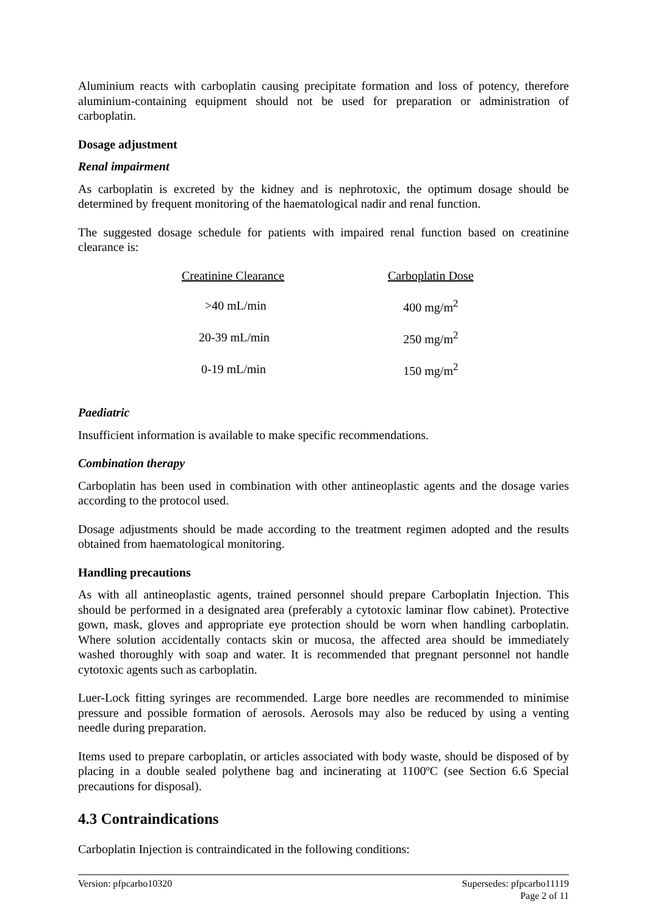Aluminium reacts with carboplatin causing precipitate formation and loss of potency, therefore aluminium-containing equipment should not be used for preparation or administration of carboplatin.
Dosage adjustment
Renal impairment
As carboplatin is excreted by the kidney and is nephrotoxic, the optimum dosage should be determined by frequent monitoring of the haematological nadir and renal function.
The suggested dosage schedule for patients with impaired renal function based on creatinine clearance is:
| Creatinine Clearance | Carboplatin Dose |
| --- | --- |
| >40 mL/min | 400 mg/m<sup>2</sup> |
| 20-39 mL/min | 250 mg/m<sup>2</sup> |
| 0-19 mL/min | 150 mg/m<sup>2</sup> |
Paediatric
Insufficient information is available to make specific recommendations.
Combination therapy
Carboplatin has been used in combination with other antineoplastic agents and the dosage varies according to the protocol used.
Dosage adjustments should be made according to the treatment regimen adopted and the results obtained from haematological monitoring.
Handling precautions
As with all antineoplastic agents, trained personnel should prepare Carboplatin Injection. This should be performed in a designated area (preferably a cytotoxic laminar flow cabinet). Protective gown, mask, gloves and appropriate eye protection should be worn when handling carboplatin. Where solution accidentally contacts skin or mucosa, the affected area should be immediately washed thoroughly with soap and water. It is recommended that pregnant personnel not handle cytotoxic agents such as carboplatin.
Luer-Lock fitting syringes are recommended. Large bore needles are recommended to minimise pressure and possible formation of aerosols. Aerosols may also be reduced by using a venting needle during preparation.
Items used to prepare carboplatin, or articles associated with body waste, should be disposed of by placing in a double sealed polythene bag and incinerating at 1100ºC (see Section 6.6 Special precautions for disposal).
4.3 Contraindications
Carboplatin Injection is contraindicated in the following conditions:
Version: pfpcarbo10320 Supersedes: pfpcarbo11119
Page 2 of 11